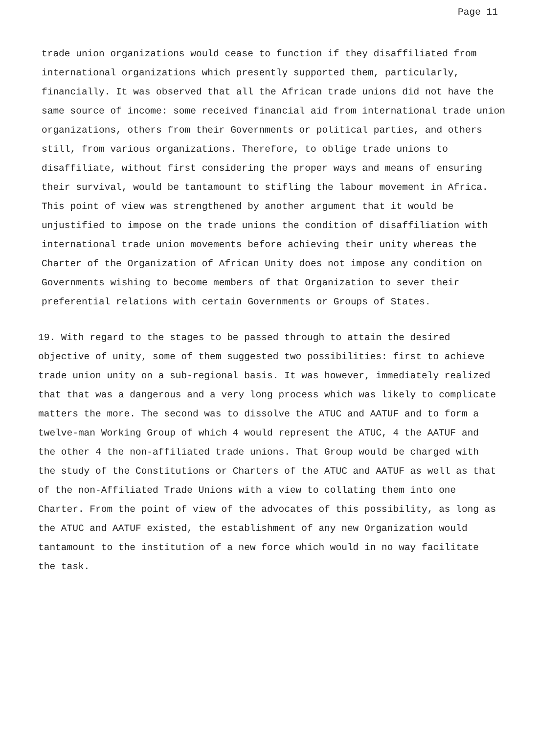Page 11
trade union organizations would cease to function if they disaffiliated from international organizations which presently supported them, particularly, financially. It was observed that all the African trade unions did not have the same source of income: some received financial aid from international trade union organizations, others from their Governments or political parties, and others still, from various organizations. Therefore, to oblige trade unions to disaffiliate, without first considering the proper ways and means of ensuring their survival, would be tantamount to stifling the labour movement in Africa. This point of view was strengthened by another argument that it would be unjustified to impose on the trade unions the condition of disaffiliation with international trade union movements before achieving their unity whereas the Charter of the Organization of African Unity does not impose any condition on Governments wishing to become members of that Organization to sever their preferential relations with certain Governments or Groups of States.
19. With regard to the stages to be passed through to attain the desired objective of unity, some of them suggested two possibilities: first to achieve trade union unity on a sub-regional basis. It was however, immediately realized that that was a dangerous and a very long process which was likely to complicate matters the more. The second was to dissolve the ATUC and AATUF and to form a twelve-man Working Group of which 4 would represent the ATUC, 4 the AATUF and the other 4 the non-affiliated trade unions. That Group would be charged with the study of the Constitutions or Charters of the ATUC and AATUF as well as that of the non-Affiliated Trade Unions with a view to collating them into one Charter. From the point of view of the advocates of this possibility, as long as the ATUC and AATUF existed, the establishment of any new Organization would tantamount to the institution of a new force which would in no way facilitate the task.